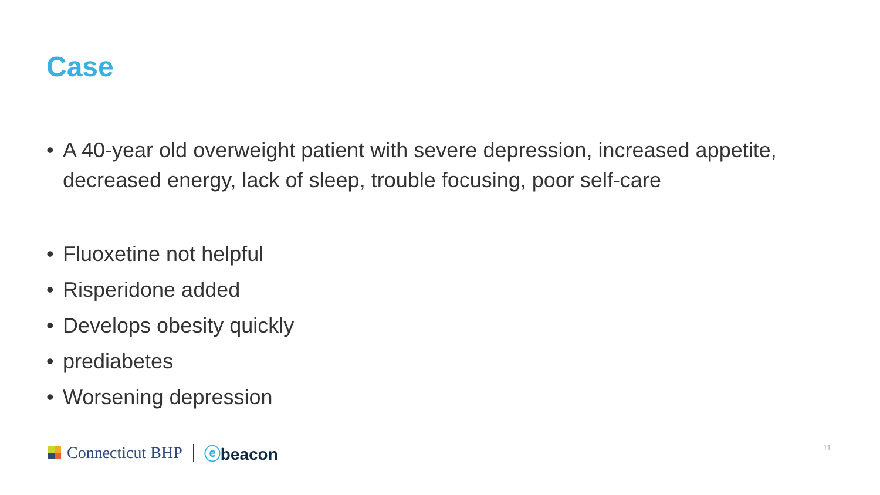Case
• A 40-year old overweight patient with severe depression, increased appetite, decreased energy, lack of sleep, trouble focusing, poor self-care
• Fluoxetine not helpful
• Risperidone added
• Develops obesity quickly
• prediabetes
• Worsening depression
Connecticut BHP ⓔbeacon 11